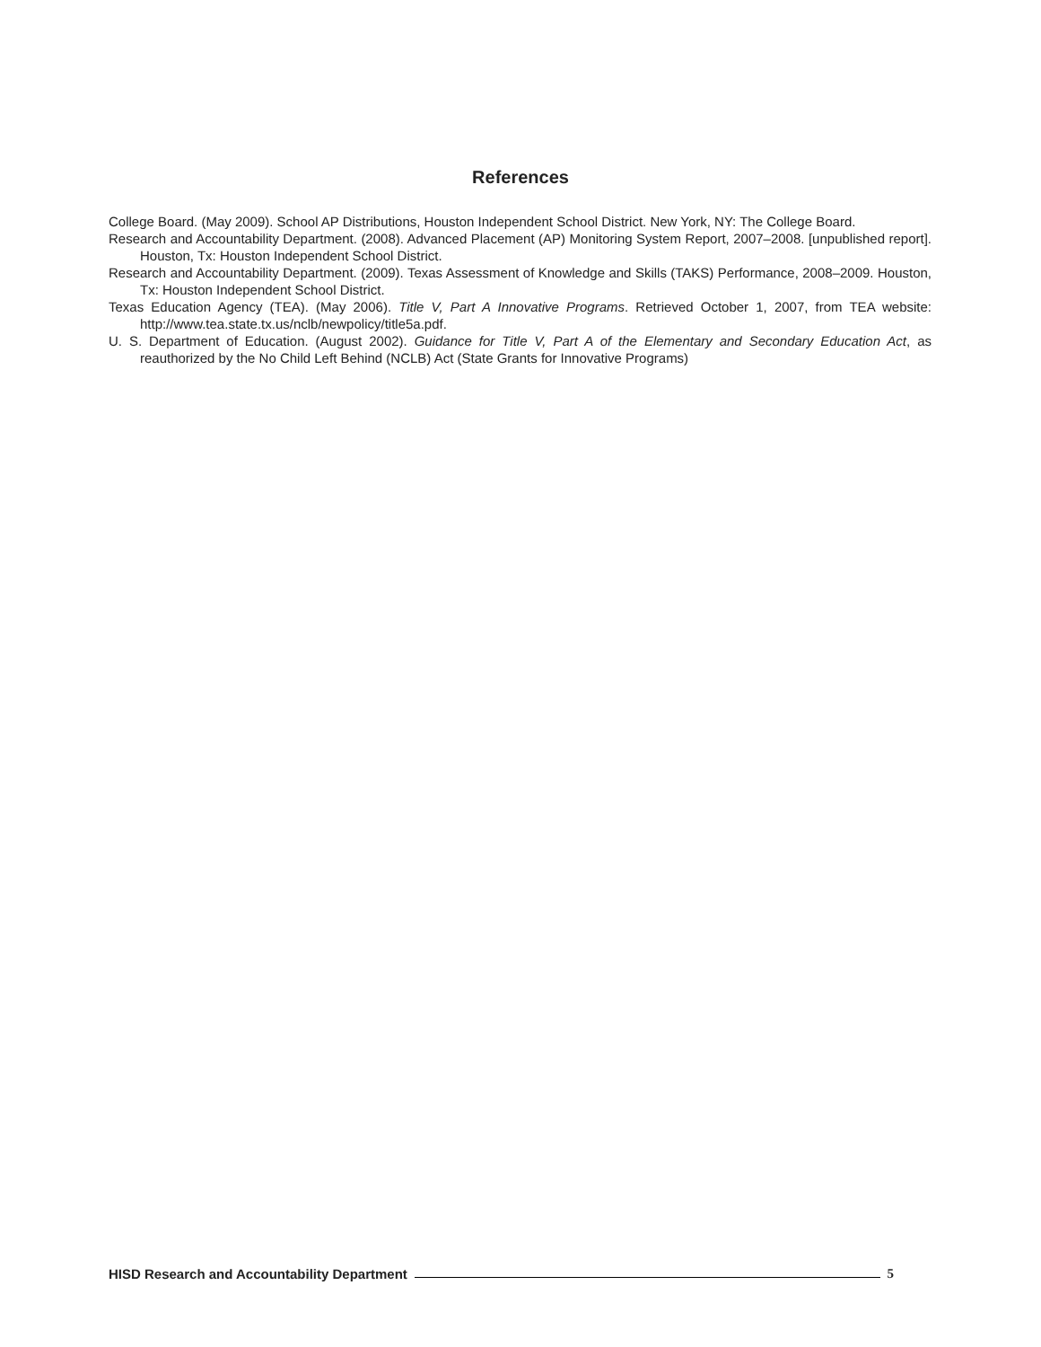References
College Board. (May 2009). School AP Distributions, Houston Independent School District. New York, NY: The College Board.
Research and Accountability Department. (2008). Advanced Placement (AP) Monitoring System Report, 2007–2008. [unpublished report]. Houston, Tx: Houston Independent School District.
Research and Accountability Department. (2009). Texas Assessment of Knowledge and Skills (TAKS) Performance, 2008–2009. Houston, Tx: Houston Independent School District.
Texas Education Agency (TEA). (May 2006). Title V, Part A Innovative Programs. Retrieved October 1, 2007, from TEA website: http://www.tea.state.tx.us/nclb/newpolicy/title5a.pdf.
U. S. Department of Education. (August 2002). Guidance for Title V, Part A of the Elementary and Secondary Education Act, as reauthorized by the No Child Left Behind (NCLB) Act (State Grants for Innovative Programs)
HISD Research and Accountability Department 5